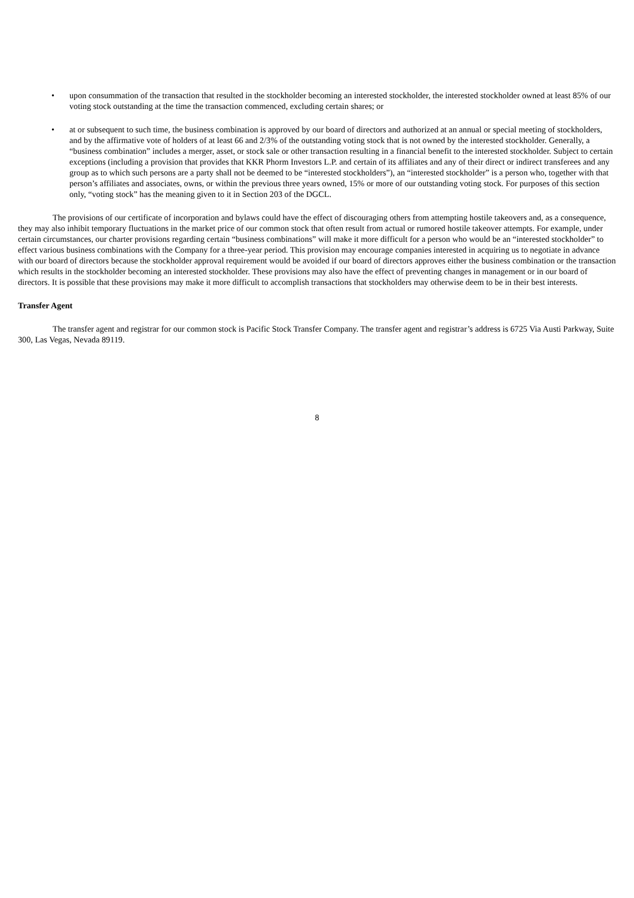• upon consummation of the transaction that resulted in the stockholder becoming an interested stockholder, the interested stockholder owned at least 85% of our voting stock outstanding at the time the transaction commenced, excluding certain shares; or
• at or subsequent to such time, the business combination is approved by our board of directors and authorized at an annual or special meeting of stockholders, and by the affirmative vote of holders of at least 66 and 2/3% of the outstanding voting stock that is not owned by the interested stockholder. Generally, a “business combination” includes a merger, asset, or stock sale or other transaction resulting in a financial benefit to the interested stockholder. Subject to certain exceptions (including a provision that provides that KKR Phorm Investors L.P. and certain of its affiliates and any of their direct or indirect transferees and any group as to which such persons are a party shall not be deemed to be “interested stockholders”), an “interested stockholder” is a person who, together with that person’s affiliates and associates, owns, or within the previous three years owned, 15% or more of our outstanding voting stock. For purposes of this section only, “voting stock” has the meaning given to it in Section 203 of the DGCL.
The provisions of our certificate of incorporation and bylaws could have the effect of discouraging others from attempting hostile takeovers and, as a consequence, they may also inhibit temporary fluctuations in the market price of our common stock that often result from actual or rumored hostile takeover attempts. For example, under certain circumstances, our charter provisions regarding certain “business combinations” will make it more difficult for a person who would be an “interested stockholder” to effect various business combinations with the Company for a three-year period. This provision may encourage companies interested in acquiring us to negotiate in advance with our board of directors because the stockholder approval requirement would be avoided if our board of directors approves either the business combination or the transaction which results in the stockholder becoming an interested stockholder. These provisions may also have the effect of preventing changes in management or in our board of directors. It is possible that these provisions may make it more difficult to accomplish transactions that stockholders may otherwise deem to be in their best interests.
Transfer Agent
The transfer agent and registrar for our common stock is Pacific Stock Transfer Company. The transfer agent and registrar’s address is 6725 Via Austi Parkway, Suite 300, Las Vegas, Nevada 89119.
8